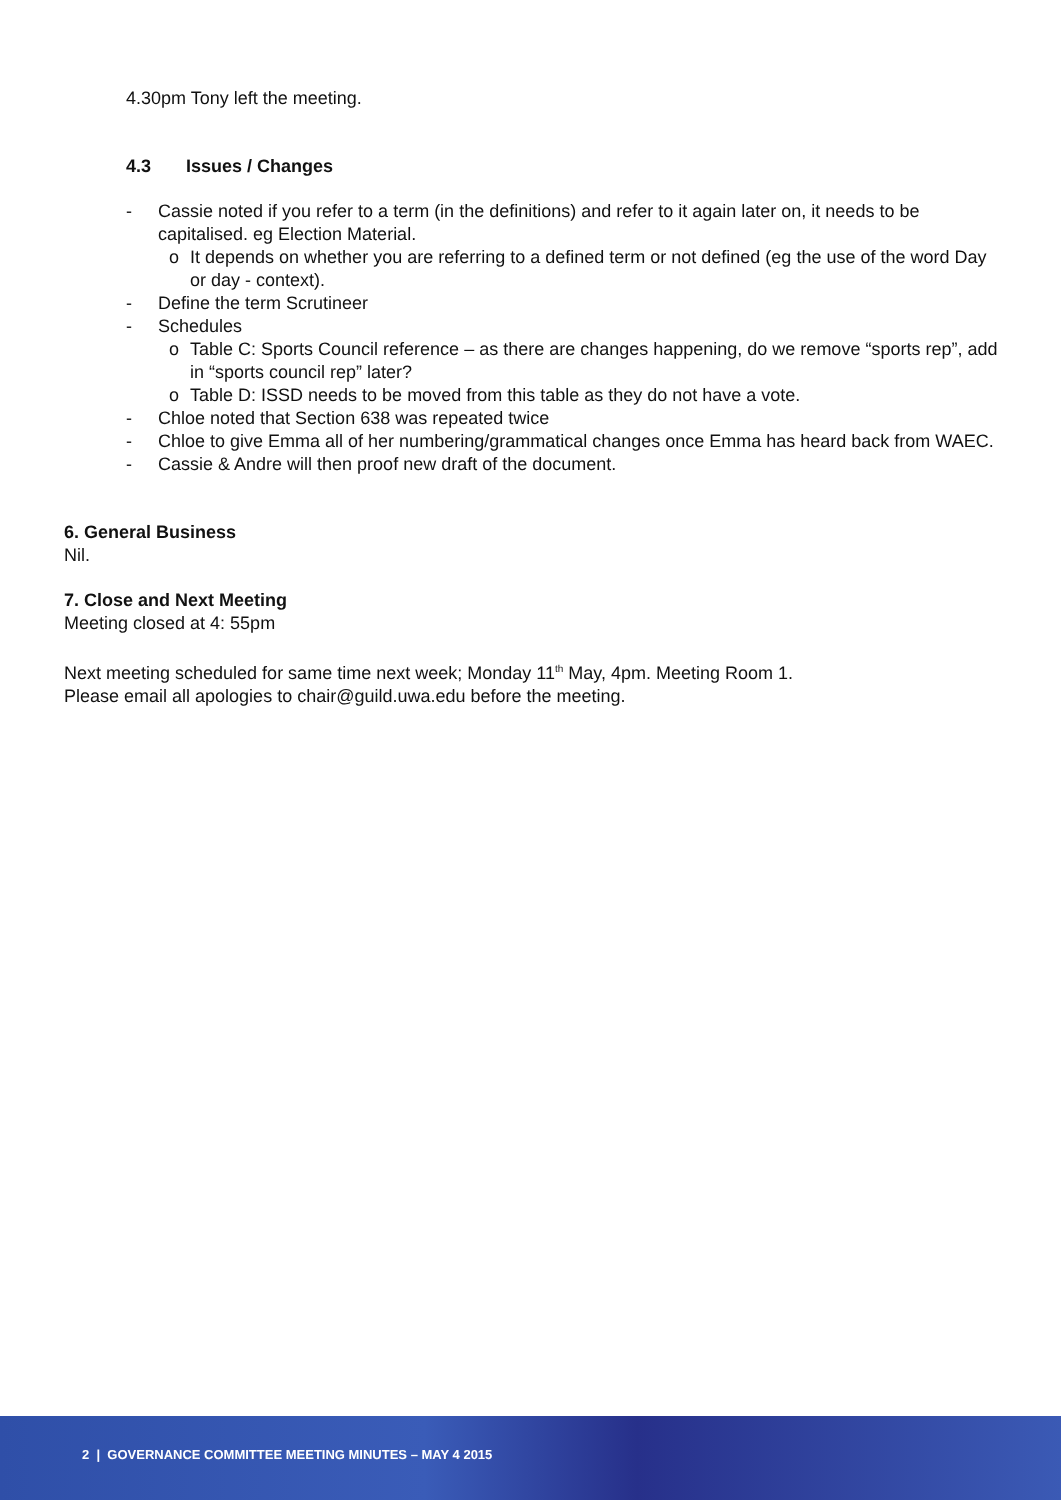4.30pm Tony left the meeting.
4.3 Issues / Changes
- Cassie noted if you refer to a term (in the definitions) and refer to it again later on, it needs to be capitalised. eg Election Material.
o It depends on whether you are referring to a defined term or not defined (eg the use of the word Day or day - context).
- Define the term Scrutineer
- Schedules
o Table C: Sports Council reference – as there are changes happening, do we remove “sports rep”, add in “sports council rep” later?
o Table D: ISSD needs to be moved from this table as they do not have a vote.
- Chloe noted that Section 638 was repeated twice
- Chloe to give Emma all of her numbering/grammatical changes once Emma has heard back from WAEC.
- Cassie & Andre will then proof new draft of the document.
6. General Business
Nil.
7. Close and Next Meeting
Meeting closed at 4: 55pm
Next meeting scheduled for same time next week; Monday 11<sup>th</sup> May, 4pm. Meeting Room 1.
Please email all apologies to chair@guild.uwa.edu before the meeting.
2 | GOVERNANCE COMMITTEE MEETING MINUTES – MAY 4 2015